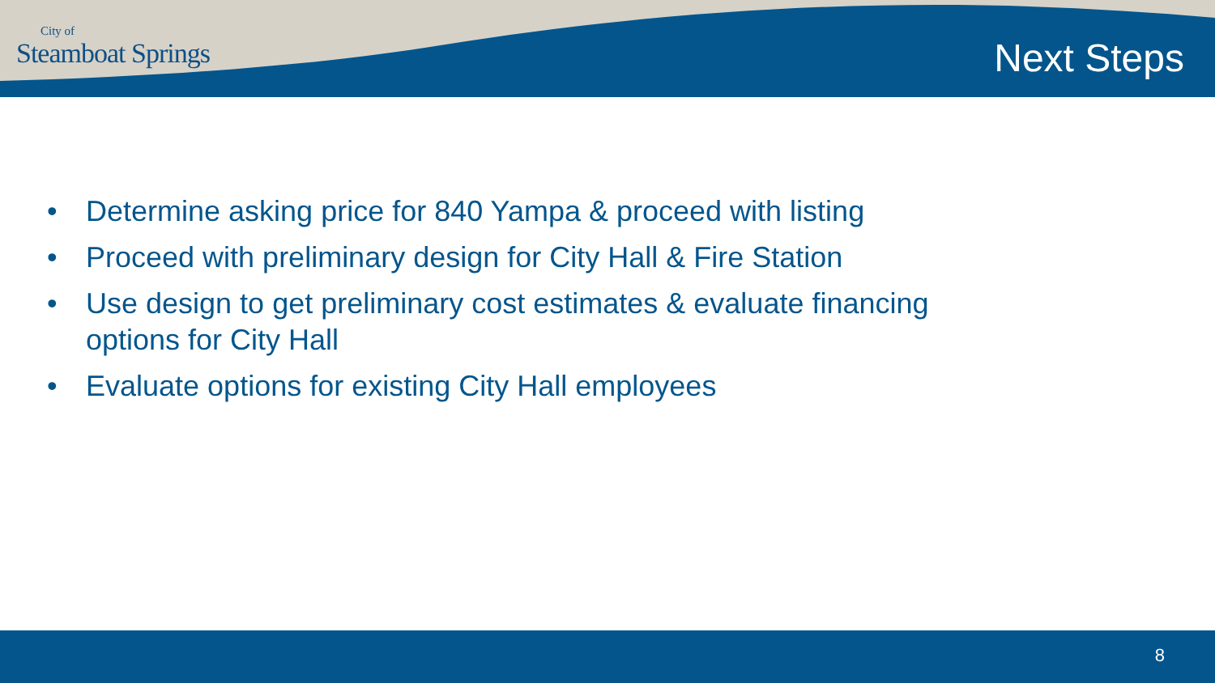City of
Steamboat Springs
Next Steps
• Determine asking price for 840 Yampa & proceed with listing
• Proceed with preliminary design for City Hall & Fire Station
• Use design to get preliminary cost estimates & evaluate financing options for City Hall
• Evaluate options for existing City Hall employees
8